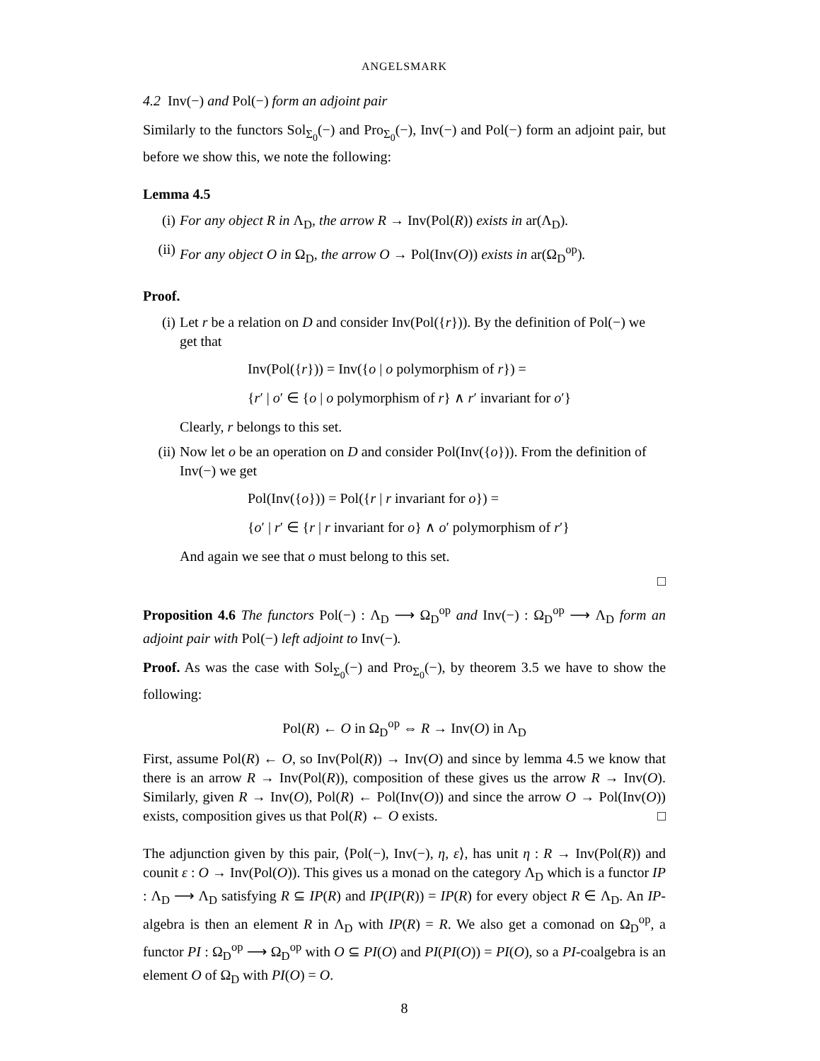ANGELSMARK
4.2 Inv(−) and Pol(−) form an adjoint pair
Similarly to the functors Sol<sub>Σ<sub>0</sub></sub>(−) and Pro<sub>Σ<sub>0</sub></sub>(−), Inv(−) and Pol(−) form an adjoint pair, but before we show this, we note the following:
Lemma 4.5
(i) For any object R in Λ<sub>D</sub>, the arrow R → Inv(Pol(R)) exists in ar(Λ<sub>D</sub>).
(ii) For any object O in Ω<sub>D</sub>, the arrow O → Pol(Inv(O)) exists in ar(Ω<sub>D</sub><sup>op</sup>).
Proof.
(i) Let r be a relation on D and consider Inv(Pol({r})). By the definition of Pol(−) we get that
Inv(Pol({r})) = Inv({o | o polymorphism of r}) =
{r′ | o′ ∈ {o | o polymorphism of r} ∧ r′ invariant for o′}
Clearly, r belongs to this set.
(ii)
Now let o be an operation on D and consider Pol(Inv({o})). From the definition of Inv(−) we get
Pol(Inv({o})) = Pol({r | r invariant for o}) =
{o′ | r′ ∈ {r | r invariant for o} ∧ o′ polymorphism of r′}
And again we see that o must belong to this set.
□
Proposition 4.6 The functors Pol(−) : Λ<sub>D</sub> ⟶ Ω<sub>D</sub><sup>op</sup> and Inv(−) : Ω<sub>D</sub><sup>op</sup> ⟶ Λ<sub>D</sub> form an adjoint pair with Pol(−) left adjoint to Inv(−).
Proof. As was the case with Sol<sub>Σ<sub>0</sub></sub>(−) and Pro<sub>Σ<sub>0</sub></sub>(−), by theorem 3.5 we have to show the following:
Pol(R) ← O in Ω<sub>D</sub><sup>op</sup> ⇔ R → Inv(O) in Λ<sub>D</sub>
First, assume Pol(R) ← O, so Inv(Pol(R)) → Inv(O) and since by lemma 4.5 we know that there is an arrow R → Inv(Pol(R)), composition of these gives us the arrow R → Inv(O). Similarly, given R → Inv(O), Pol(R) ← Pol(Inv(O)) and since the arrow O → Pol(Inv(O)) exists, composition gives us that Pol(R) ← O exists. □
The adjunction given by this pair, ⟨Pol(−), Inv(−), η, ε⟩, has unit η : R → Inv(Pol(R)) and counit ε : O → Inv(Pol(O)). This gives us a monad on the category Λ<sub>D</sub> which is a functor IP : Λ<sub>D</sub> ⟶ Λ<sub>D</sub> satisfying R ⊆ IP(R) and IP(IP(R)) = IP(R) for every object R ∈ Λ<sub>D</sub>. An IP-algebra is then an element R in Λ<sub>D</sub> with IP(R) = R. We also get a comonad on Ω<sub>D</sub><sup>op</sup>, a functor PI : Ω<sub>D</sub><sup>op</sup> ⟶ Ω<sub>D</sub><sup>op</sup> with O ⊆ PI(O) and PI(PI(O)) = PI(O), so a PI-coalgebra is an element O of Ω<sub>D</sub> with PI(O) = O.
8